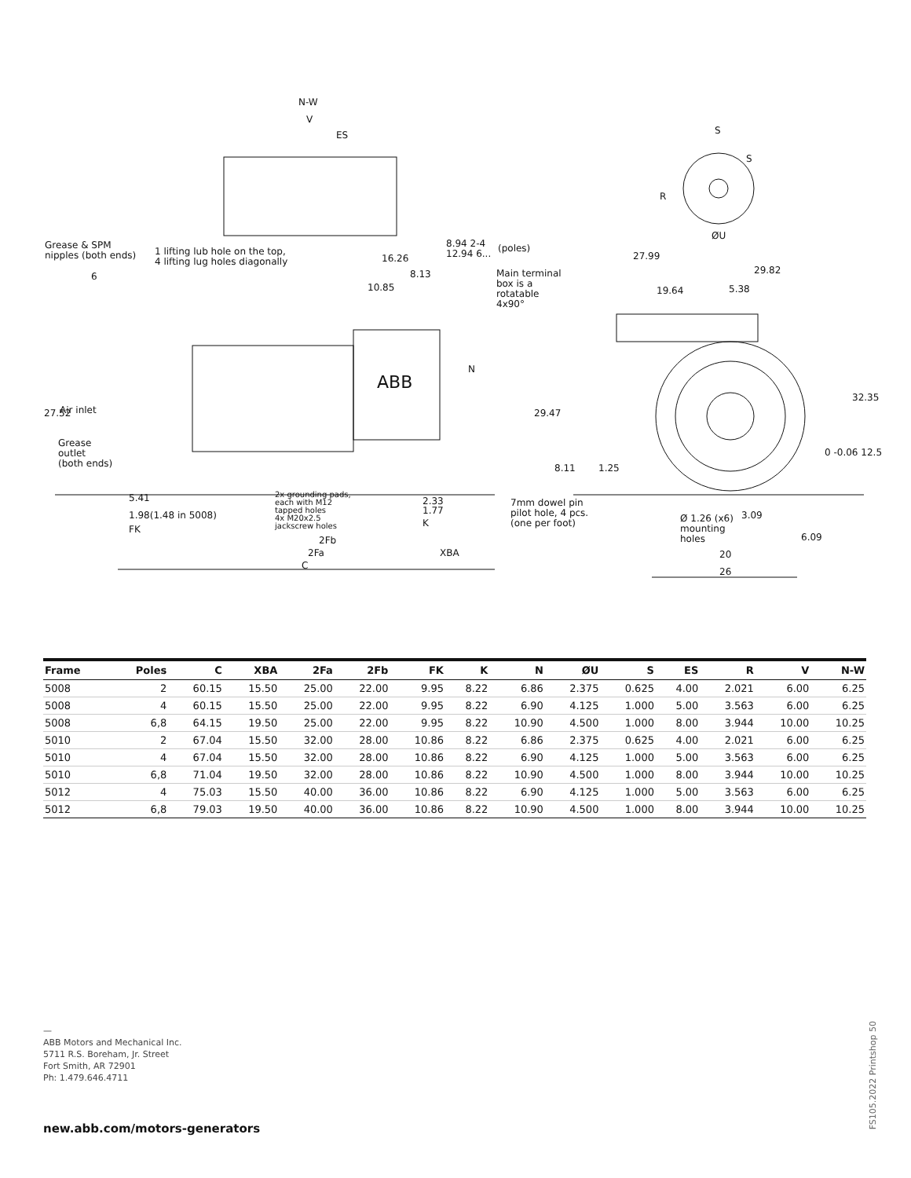N-W
V
ES S
S
R
ØU
Grease & SPM
nipples (both ends)
1 lifting lub hole on the top,
4 lifting lug holes diagonally
8.94 2-4
12.94 6...
(poles)
16.26 27.99
29.82
6 8.13
10.85
Main terminal
box is a
rotatable
4x90°
19.64 5.38
N
ABB
Air inlet
27.52 29.47
32.35
Grease
outlet
(both ends)
0 -0.06 12.5
8.11 1.25
2x grounding pads,
each with M12
tapped holes
4x M20x2.5
jackscrew holes
5.41 2.33
1.77
K
7mm dowel pin
pilot hole, 4 pcs.
(one per foot)
1.98(1.48 in 5008)
Ø 1.26 (x6)
mounting
holes
3.09
FK
2Fb 6.09
2Fa XBA 20
C
26
| Frame | Poles | C | XBA | 2Fa | 2Fb | FK | K | N | ØU | S | ES | R | V | N-W |
| --- | --- | --- | --- | --- | --- | --- | --- | --- | --- | --- | --- | --- | --- | --- |
| 5008 | 2 | 60.15 | 15.50 | 25.00 | 22.00 | 9.95 | 8.22 | 6.86 | 2.375 | 0.625 | 4.00 | 2.021 | 6.00 | 6.25 |
| 5008 | 4 | 60.15 | 15.50 | 25.00 | 22.00 | 9.95 | 8.22 | 6.90 | 4.125 | 1.000 | 5.00 | 3.563 | 6.00 | 6.25 |
| 5008 | 6,8 | 64.15 | 19.50 | 25.00 | 22.00 | 9.95 | 8.22 | 10.90 | 4.500 | 1.000 | 8.00 | 3.944 | 10.00 | 10.25 |
| 5010 | 2 | 67.04 | 15.50 | 32.00 | 28.00 | 10.86 | 8.22 | 6.86 | 2.375 | 0.625 | 4.00 | 2.021 | 6.00 | 6.25 |
| 5010 | 4 | 67.04 | 15.50 | 32.00 | 28.00 | 10.86 | 8.22 | 6.90 | 4.125 | 1.000 | 5.00 | 3.563 | 6.00 | 6.25 |
| 5010 | 6,8 | 71.04 | 19.50 | 32.00 | 28.00 | 10.86 | 8.22 | 10.90 | 4.500 | 1.000 | 8.00 | 3.944 | 10.00 | 10.25 |
| 5012 | 4 | 75.03 | 15.50 | 40.00 | 36.00 | 10.86 | 8.22 | 6.90 | 4.125 | 1.000 | 5.00 | 3.563 | 6.00 | 6.25 |
| 5012 | 6,8 | 79.03 | 19.50 | 40.00 | 36.00 | 10.86 | 8.22 | 10.90 | 4.500 | 1.000 | 8.00 | 3.944 | 10.00 | 10.25 |
—
ABB Motors and Mechanical Inc.
5711 R.S. Boreham, Jr. Street
Fort Smith, AR 72901
Ph: 1.479.646.4711
new.abb.com/motors-generators
FS105.2022 Printshop 50